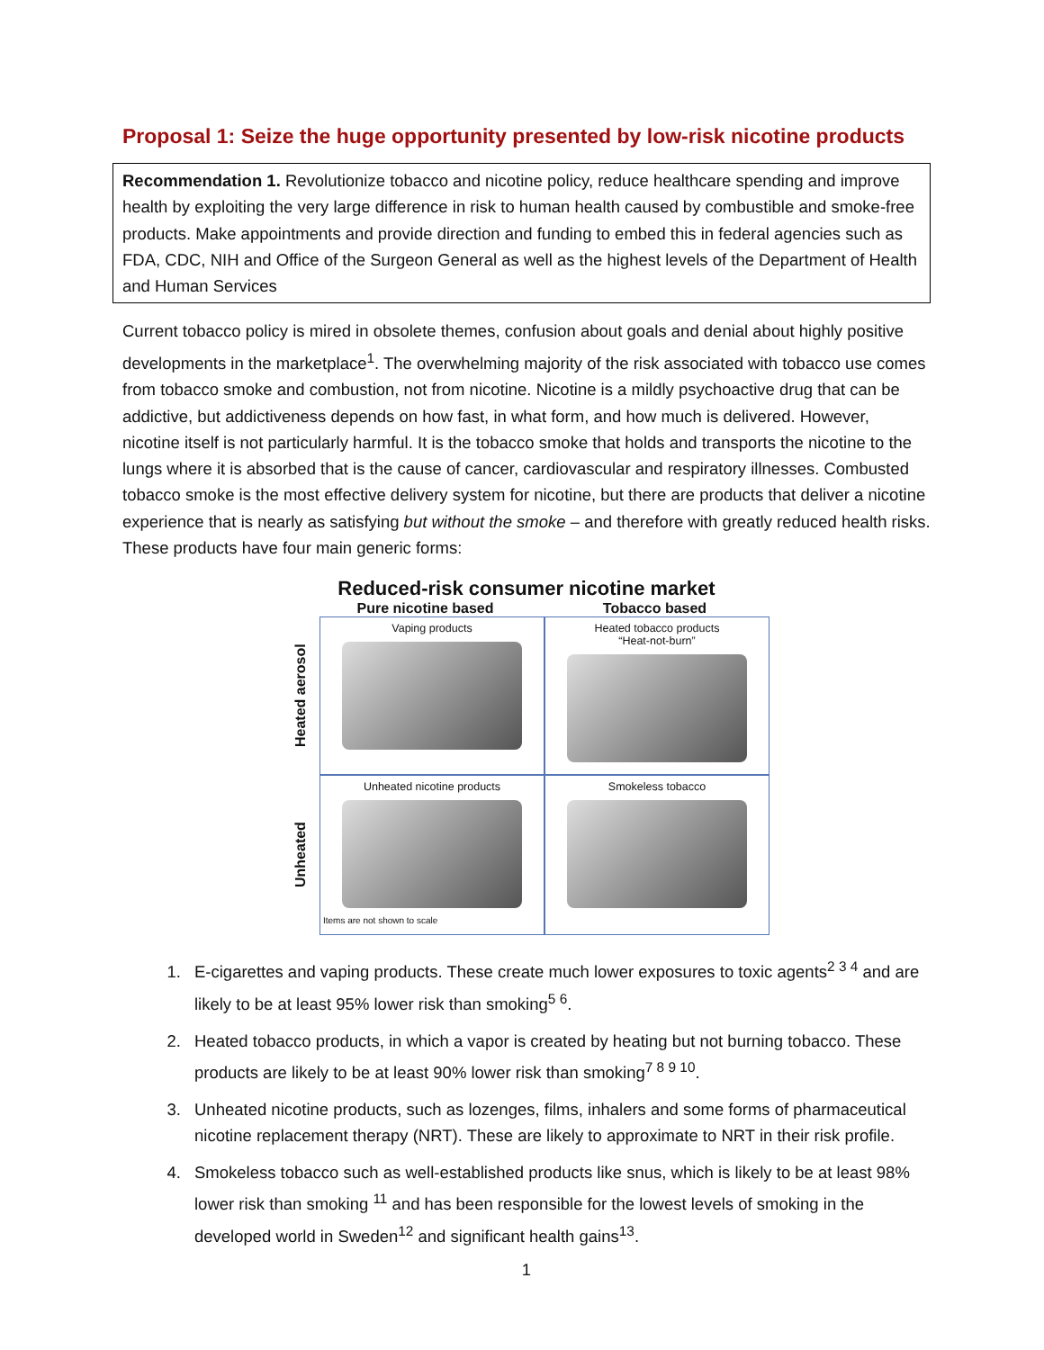Proposal 1: Seize the huge opportunity presented by low-risk nicotine products
Recommendation 1. Revolutionize tobacco and nicotine policy, reduce healthcare spending and improve health by exploiting the very large difference in risk to human health caused by combustible and smoke-free products. Make appointments and provide direction and funding to embed this in federal agencies such as FDA, CDC, NIH and Office of the Surgeon General as well as the highest levels of the Department of Health and Human Services
Current tobacco policy is mired in obsolete themes, confusion about goals and denial about highly positive developments in the marketplace<sup>1</sup>. The overwhelming majority of the risk associated with tobacco use comes from tobacco smoke and combustion, not from nicotine. Nicotine is a mildly psychoactive drug that can be addictive, but addictiveness depends on how fast, in what form, and how much is delivered. However, nicotine itself is not particularly harmful. It is the tobacco smoke that holds and transports the nicotine to the lungs where it is absorbed that is the cause of cancer, cardiovascular and respiratory illnesses. Combusted tobacco smoke is the most effective delivery system for nicotine, but there are products that deliver a nicotine experience that is nearly as satisfying but without the smoke – and therefore with greatly reduced health risks. These products have four main generic forms:
Reduced-risk consumer nicotine market
Pure nicotine based Tobacco based
Heated aerosol
Vaping products
Heated tobacco products
“Heat-not-burn”
Unheated
Unheated nicotine products
Items are not shown to scale
Smokeless tobacco
1. E-cigarettes and vaping products. These create much lower exposures to toxic agents<sup>2 3 4</sup> and are likely to be at least 95% lower risk than smoking<sup>5 6</sup>.
2. Heated tobacco products, in which a vapor is created by heating but not burning tobacco. These products are likely to be at least 90% lower risk than smoking<sup>7 8 9 10</sup>.
3. Unheated nicotine products, such as lozenges, films, inhalers and some forms of pharmaceutical nicotine replacement therapy (NRT). These are likely to approximate to NRT in their risk profile.
4. Smokeless tobacco such as well-established products like snus, which is likely to be at least 98% lower risk than smoking <sup>11</sup> and has been responsible for the lowest levels of smoking in the developed world in Sweden<sup>12</sup> and significant health gains<sup>13</sup>.
1